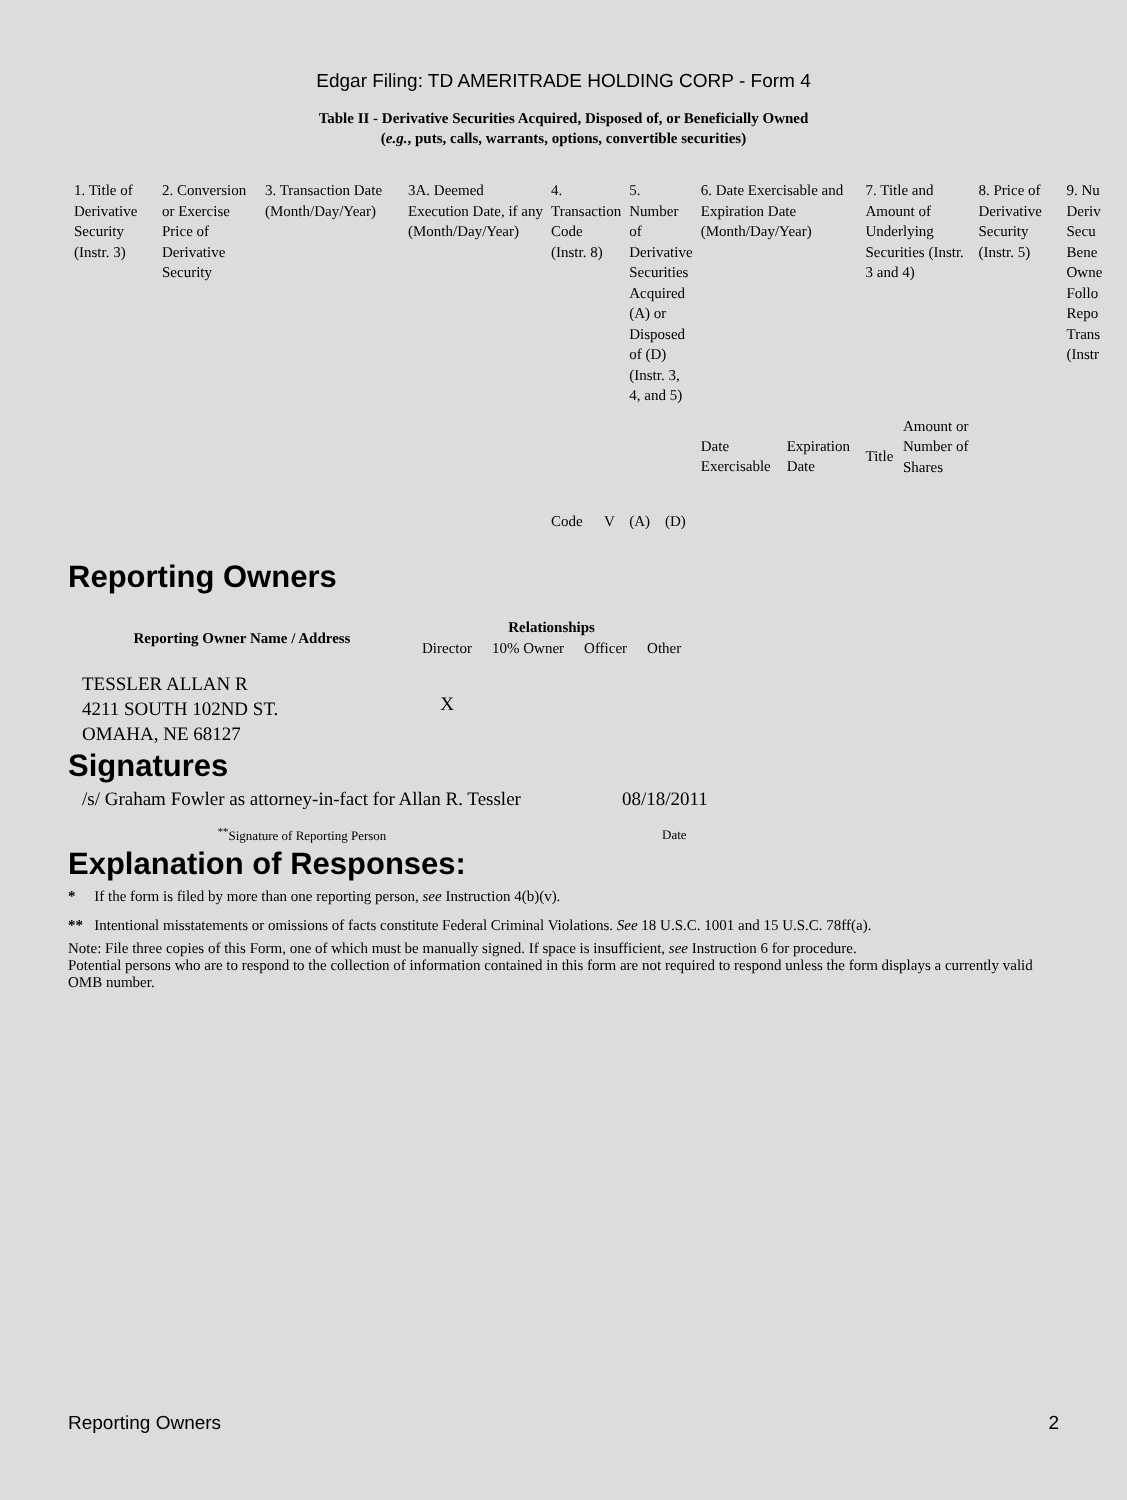Edgar Filing: TD AMERITRADE HOLDING CORP - Form 4
Table II - Derivative Securities Acquired, Disposed of, or Beneficially Owned
(e.g., puts, calls, warrants, options, convertible securities)
| 1. Title of Derivative Security (Instr. 3) | 2. Conversion or Exercise Price of Derivative Security | 3. Transaction Date (Month/Day/Year) | 3A. Deemed Execution Date, if any (Month/Day/Year) | 4. Transaction Code (Instr. 8) | | 5. Number of Derivative Securities Acquired (A) or Disposed of (D) (Instr. 3, 4, and 5) | | 6. Date Exercisable and Expiration Date (Month/Day/Year) | | 7. Title and Amount of Underlying Securities (Instr. 3 and 4) | | 8. Price of Derivative Security (Instr. 5) | 9. Nu Deriv Secu Bene Owne Follo Repo Trans (Instr |
| | | | | Code | V | (A) | (D) | Date Exercisable | Expiration Date | Title | Amount or Number of Shares | | |
Reporting Owners
| Reporting Owner Name / Address | Relationships | | | |
| --- | --- | --- | --- | --- |
| | Director | 10% Owner | Officer | Other |
| TESSLER ALLAN R 4211 SOUTH 102ND ST. OMAHA, NE 68127 | X | | | |
Signatures
| /s/ Graham Fowler as attorney-in-fact for Allan R. Tessler | 08/18/2011 |
| <sup>**</sup> Signature of Reporting Person | Date |
Explanation of Responses:
* If the form is filed by more than one reporting person, see Instruction 4(b)(v).
** Intentional misstatements or omissions of facts constitute Federal Criminal Violations. See 18 U.S.C. 1001 and 15 U.S.C. 78ff(a).
Note: File three copies of this Form, one of which must be manually signed. If space is insufficient, see Instruction 6 for procedure.
Potential persons who are to respond to the collection of information contained in this form are not required to respond unless the form displays a currently valid OMB number.
Reporting Owners 2